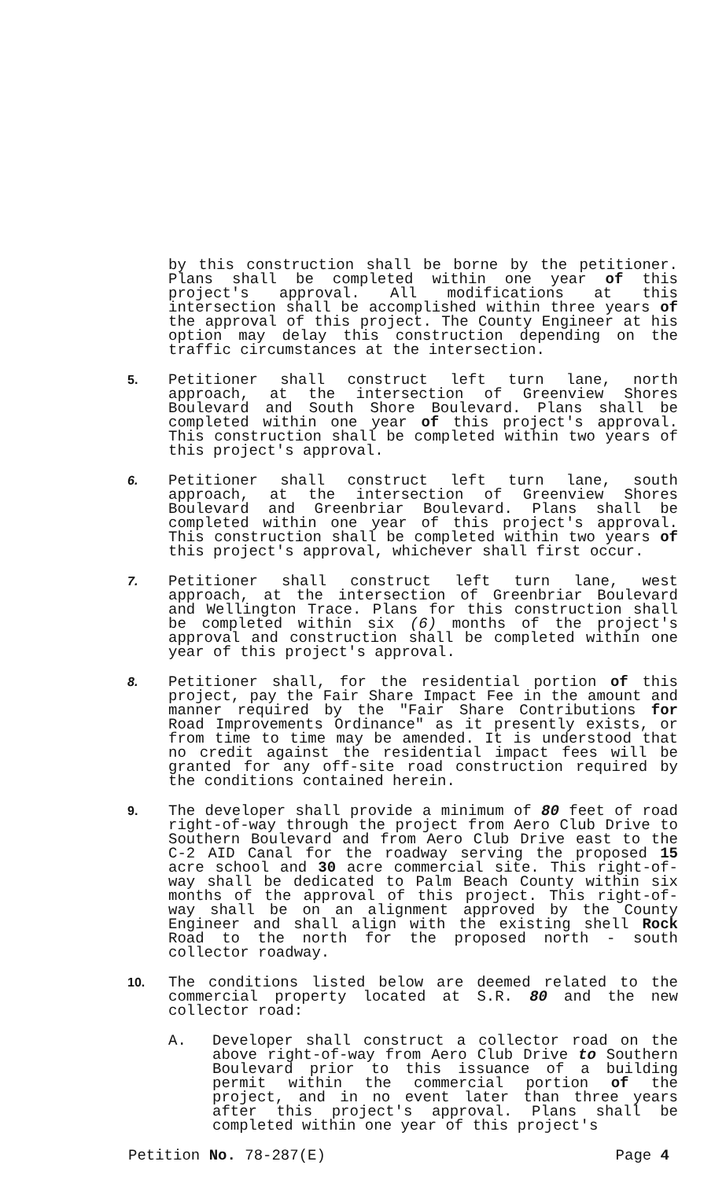by this construction shall be borne by the petitioner. Plans shall be completed within one year of this project's approval. All modifications at this intersection shall be accomplished within three years of the approval of this project. The County Engineer at his option may delay this construction depending on the traffic circumstances at the intersection.
5.
Petitioner shall construct left turn lane, north approach, at the intersection of Greenview Shores Boulevard and South Shore Boulevard. Plans shall be completed within one year of this project's approval. This construction shall be completed within two years of this project's approval.
6.
Petitioner shall construct left turn lane, south approach, at the intersection of Greenview Shores Boulevard and Greenbriar Boulevard. Plans shall be completed within one year of this project's approval. This construction shall be completed within two years of this project's approval, whichever shall first occur.
7.
Petitioner shall construct left turn lane, west approach, at the intersection of Greenbriar Boulevard and Wellington Trace. Plans for this construction shall be completed within six (6) months of the project's approval and construction shall be completed within one year of this project's approval.
8.
Petitioner shall, for the residential portion of this project, pay the Fair Share Impact Fee in the amount and manner required by the "Fair Share Contributions for Road Improvements Ordinance" as it presently exists, or from time to time may be amended. It is understood that no credit against the residential impact fees will be granted for any off-site road construction required by the conditions contained herein.
9.
The developer shall provide a minimum of 80 feet of road right-of-way through the project from Aero Club Drive to Southern Boulevard and from Aero Club Drive east to the C-2 AID Canal for the roadway serving the proposed 15 acre school and 30 acre commercial site. This right-of-way shall be dedicated to Palm Beach County within six months of the approval of this project. This right-of-way shall be on an alignment approved by the County Engineer and shall align with the existing shell Rock Road to the north for the proposed north - south collector roadway.
10.
The conditions listed below are deemed related to the commercial property located at S.R. 80 and the new collector road:
A. Developer shall construct a collector road on the above right-of-way from Aero Club Drive to Southern Boulevard prior to this issuance of a building permit within the commercial portion of the project, and in no event later than three years after this project's approval. Plans shall be completed within one year of this project's
Petition No. 78-287(E) Page 4